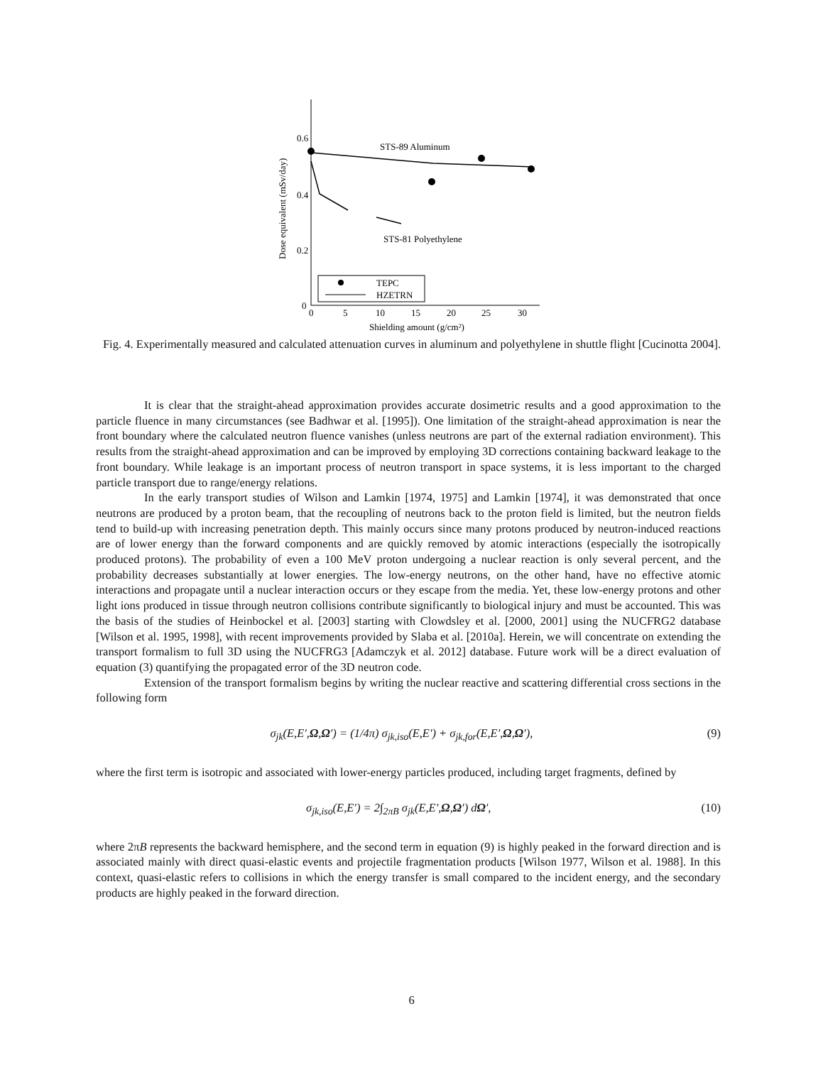0.6
0.4
0.2
0
0
5
10
15
20
25
30
Shielding amount (g/cm²)
Dose equivalent (mSv/day)
STS-89 Aluminum
STS-81 Polyethylene
TEPC
HZETRN
Fig. 4. Experimentally measured and calculated attenuation curves in aluminum and polyethylene in shuttle flight [Cucinotta 2004].
It is clear that the straight-ahead approximation provides accurate dosimetric results and a good approximation to the particle fluence in many circumstances (see Badhwar et al. [1995]). One limitation of the straight-ahead approximation is near the front boundary where the calculated neutron fluence vanishes (unless neutrons are part of the external radiation environment). This results from the straight-ahead approximation and can be improved by employing 3D corrections containing backward leakage to the front boundary. While leakage is an important process of neutron transport in space systems, it is less important to the charged particle transport due to range/energy relations.
In the early transport studies of Wilson and Lamkin [1974, 1975] and Lamkin [1974], it was demonstrated that once neutrons are produced by a proton beam, that the recoupling of neutrons back to the proton field is limited, but the neutron fields tend to build-up with increasing penetration depth. This mainly occurs since many protons produced by neutron-induced reactions are of lower energy than the forward components and are quickly removed by atomic interactions (especially the isotropically produced protons). The probability of even a 100 MeV proton undergoing a nuclear reaction is only several percent, and the probability decreases substantially at lower energies. The low-energy neutrons, on the other hand, have no effective atomic interactions and propagate until a nuclear interaction occurs or they escape from the media. Yet, these low-energy protons and other light ions produced in tissue through neutron collisions contribute significantly to biological injury and must be accounted. This was the basis of the studies of Heinbockel et al. [2003] starting with Clowdsley et al. [2000, 2001] using the NUCFRG2 database [Wilson et al. 1995, 1998], with recent improvements provided by Slaba et al. [2010a]. Herein, we will concentrate on extending the transport formalism to full 3D using the NUCFRG3 [Adamczyk et al. 2012] database. Future work will be a direct evaluation of equation (3) quantifying the propagated error of the 3D neutron code.
Extension of the transport formalism begins by writing the nuclear reactive and scattering differential cross sections in the following form
σ<sub>jk</sub>(E,E',Ω,Ω') = (1/4π) σ<sub>jk,iso</sub>(E,E') + σ<sub>jk,for</sub>(E,E',Ω,Ω'), (9)
where the first term is isotropic and associated with lower-energy particles produced, including target fragments, defined by
σ<sub>jk,iso</sub>(E,E') = 2∫<sub>2πB</sub> σ<sub>jk</sub>(E,E',Ω,Ω') dΩ', (10)
where 2πB represents the backward hemisphere, and the second term in equation (9) is highly peaked in the forward direction and is associated mainly with direct quasi-elastic events and projectile fragmentation products [Wilson 1977, Wilson et al. 1988]. In this context, quasi-elastic refers to collisions in which the energy transfer is small compared to the incident energy, and the secondary products are highly peaked in the forward direction.
6